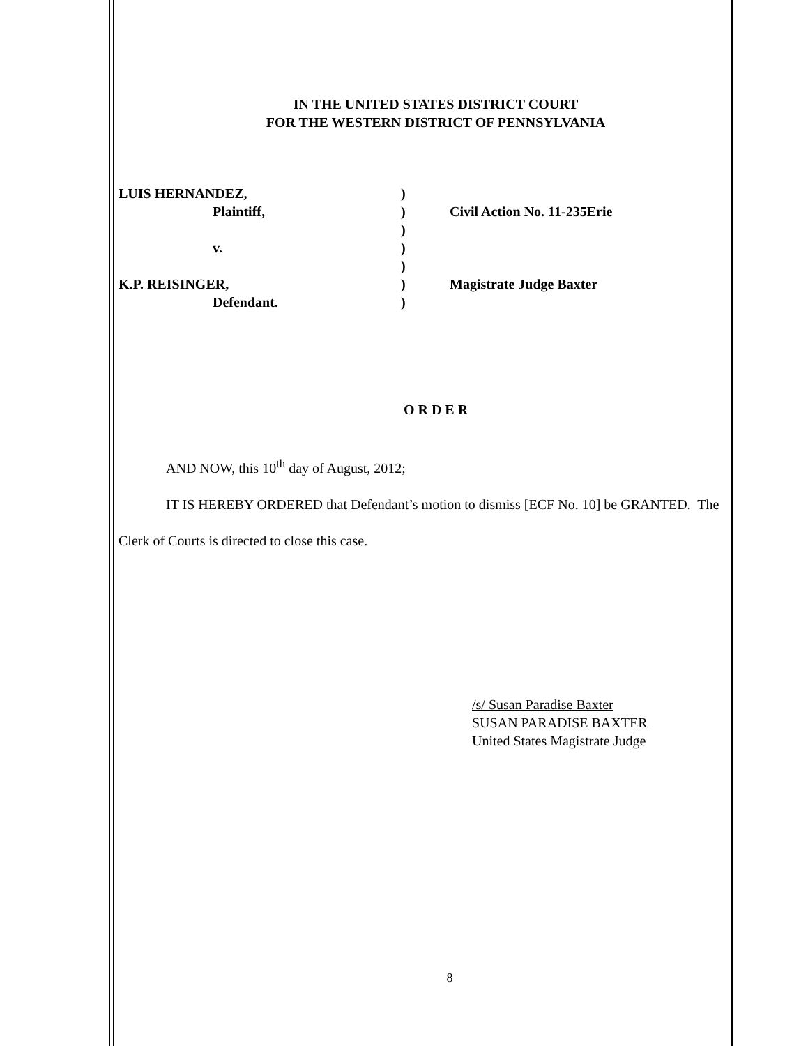IN THE UNITED STATES DISTRICT COURT
FOR THE WESTERN DISTRICT OF PENNSYLVANIA
LUIS HERNANDEZ, )
Plaintiff, ) Civil Action No. 11-235Erie
)
v. )
)
K.P. REISINGER, ) Magistrate Judge Baxter
Defendant. )
O R D E R
AND NOW, this 10<sup>th</sup> day of August, 2012;
IT IS HEREBY ORDERED that Defendant’s motion to dismiss [ECF No. 10] be GRANTED. The Clerk of Courts is directed to close this case.
/s/ Susan Paradise Baxter
SUSAN PARADISE BAXTER
United States Magistrate Judge
8